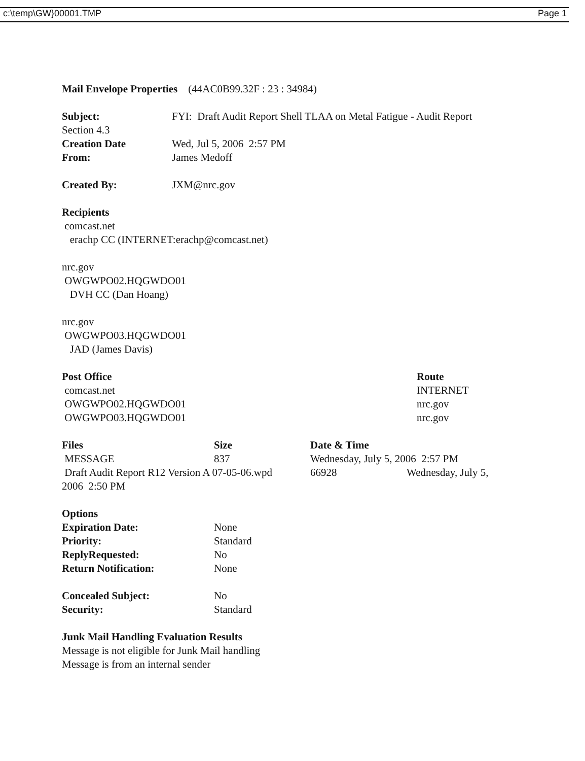c:\temp\GW}00001.TMP Page 1
Mail Envelope Properties (44AC0B99.32F : 23 : 34984)
| Subject: | FYI: Draft Audit Report Shell TLAA on Metal Fatigue - Audit Report |
| Section 4.3 | |
| Creation Date | Wed, Jul 5, 2006 2:57 PM |
| From: | James Medoff |
| Created By: | JXM@nrc.gov |
Recipients
comcast.net
erachp CC (INTERNET:erachp@comcast.net)
nrc.gov
OWGWPO02.HQGWDO01
DVH CC (Dan Hoang)
nrc.gov
OWGWPO03.HQGWDO01
JAD (James Davis)
| Post Office | Route |
| comcast.net | INTERNET |
| OWGWPO02.HQGWDO01 | nrc.gov |
| OWGWPO03.HQGWDO01 | nrc.gov |
| Files | Size | Date & Time | |
| MESSAGE | 837 | Wednesday, July 5, 2006 2:57 PM | |
| Draft Audit Report R12 Version A 07-05-06.wpd | | 66928 | Wednesday, July 5, |
| 2006 2:50 PM | | | |
| Options | |
| Expiration Date: | None |
| Priority: | Standard |
| ReplyRequested: | No |
| Return Notification: | None |
| Concealed Subject: | No |
| Security: | Standard |
Junk Mail Handling Evaluation Results
Message is not eligible for Junk Mail handling
Message is from an internal sender